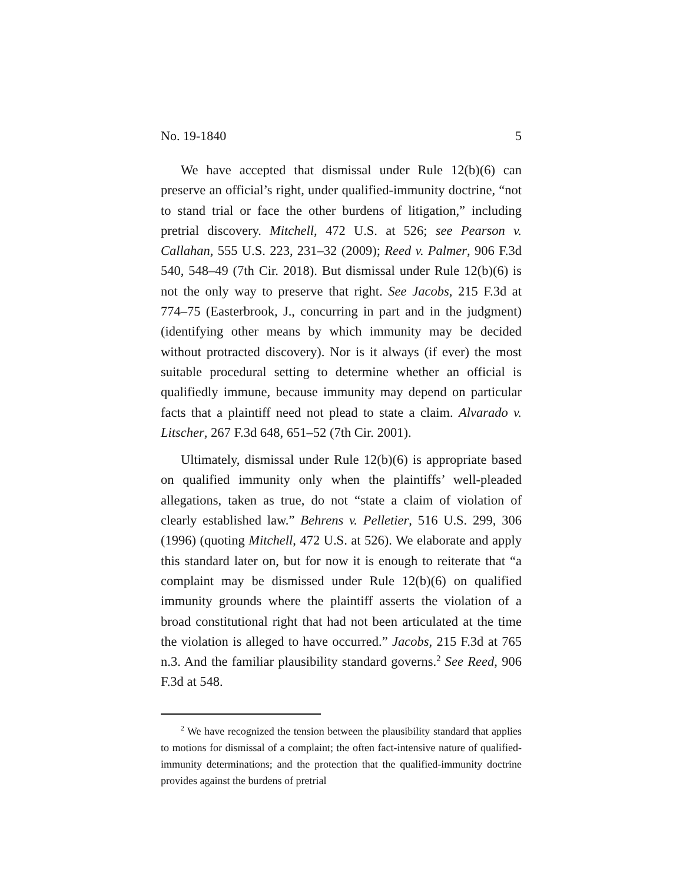No. 19-1840 5
We have accepted that dismissal under Rule 12(b)(6) can preserve an official’s right, under qualified-immunity doctrine, “not to stand trial or face the other burdens of litigation,” including pretrial discovery. Mitchell, 472 U.S. at 526; see Pearson v. Callahan, 555 U.S. 223, 231–32 (2009); Reed v. Palmer, 906 F.3d 540, 548–49 (7th Cir. 2018). But dismissal under Rule 12(b)(6) is not the only way to preserve that right. See Jacobs, 215 F.3d at 774–75 (Easterbrook, J., concurring in part and in the judgment) (identifying other means by which immunity may be decided without protracted discovery). Nor is it always (if ever) the most suitable procedural setting to determine whether an official is qualifiedly immune, because immunity may depend on particular facts that a plaintiff need not plead to state a claim. Alvarado v. Litscher, 267 F.3d 648, 651–52 (7th Cir. 2001).
Ultimately, dismissal under Rule 12(b)(6) is appropriate based on qualified immunity only when the plaintiffs’ well-pleaded allegations, taken as true, do not “state a claim of violation of clearly established law.” Behrens v. Pelletier, 516 U.S. 299, 306 (1996) (quoting Mitchell, 472 U.S. at 526). We elaborate and apply this standard later on, but for now it is enough to reiterate that “a complaint may be dismissed under Rule 12(b)(6) on qualified immunity grounds where the plaintiff asserts the violation of a broad constitutional right that had not been articulated at the time the violation is alleged to have occurred.” Jacobs, 215 F.3d at 765 n.3. And the familiar plausibility standard governs.<sup>2</sup> See Reed, 906 F.3d at 548.
<sup>2</sup> We have recognized the tension between the plausibility standard that applies to motions for dismissal of a complaint; the often fact-intensive nature of qualified-immunity determinations; and the protection that the qualified-immunity doctrine provides against the burdens of pretrial